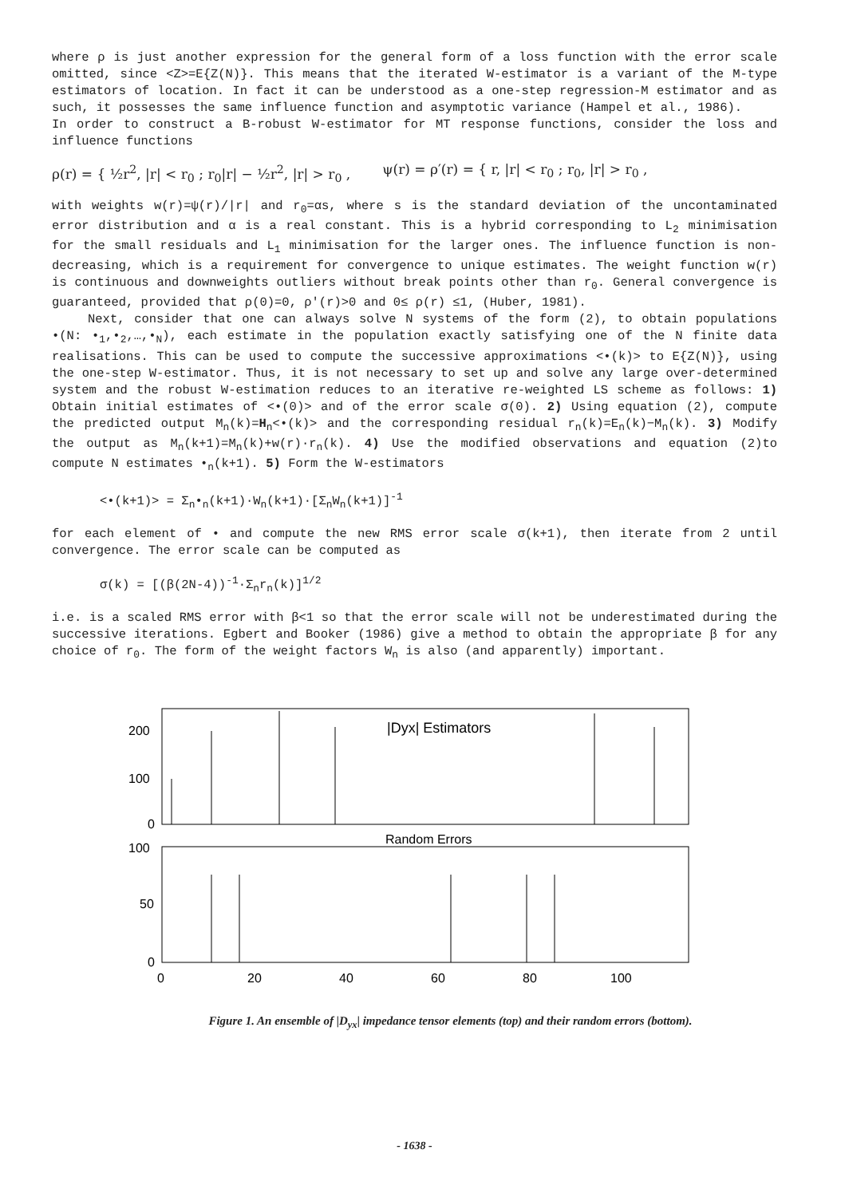where ρ is just another expression for the general form of a loss function with the error scale omitted, since <Z>=E{Z(N)}. This means that the iterated W-estimator is a variant of the M-type estimators of location. In fact it can be understood as a one-step regression-M estimator and as such, it possesses the same influence function and asymptotic variance (Hampel et al., 1986).
In order to construct a B-robust W-estimator for MT response functions, consider the loss and influence functions
ρ(r) = { ½r<sup>2</sup>, |r| < r<sub>0</sub> ; r<sub>0</sub>|r| − ½r<sup>2</sup>, |r| > r<sub>0</sub> , ψ(r) = ρ′(r) = { r, |r| < r<sub>0</sub> ; r<sub>0</sub>, |r| > r<sub>0</sub> ,
with weights w(r)=ψ(r)/|r| and r<sub>0</sub>=αs, where s is the standard deviation of the uncontaminated error distribution and α is a real constant. This is a hybrid corresponding to L<sub>2</sub> minimisation for the small residuals and L<sub>1</sub> minimisation for the larger ones. The influence function is non-decreasing, which is a requirement for convergence to unique estimates. The weight function w(r) is continuous and downweights outliers without break points other than r<sub>0</sub>. General convergence is guaranteed, provided that ρ(0)=0, ρ′(r)>0 and 0≤ ρ(r) ≤1, (Huber, 1981).
Next, consider that one can always solve N systems of the form (2), to obtain populations •(N: •<sub>1</sub>,•<sub>2</sub>,…,•<sub>N</sub>), each estimate in the population exactly satisfying one of the N finite data realisations. This can be used to compute the successive approximations <•(k)> to E{Z(N)}, using the one-step W-estimator. Thus, it is not necessary to set up and solve any large over-determined system and the robust W-estimation reduces to an iterative re-weighted LS scheme as follows: 1) Obtain initial estimates of <•(0)> and of the error scale σ(0). 2) Using equation (2), compute the predicted output M<sub>n</sub>(k)=H<sub>n</sub><•(k)> and the corresponding residual r<sub>n</sub>(k)=E<sub>n</sub>(k)−M<sub>n</sub>(k). 3) Modify the output as M<sub>n</sub>(k+1)=M<sub>n</sub>(k)+w(r)·r<sub>n</sub>(k). 4) Use the modified observations and equation (2)to compute N estimates •<sub>n</sub>(k+1). 5) Form the W-estimators
<•(k+1)> = Σ<sub>n</sub>•<sub>n</sub>(k+1)·W<sub>n</sub>(k+1)·[Σ<sub>n</sub>W<sub>n</sub>(k+1)]<sup>-1</sup>
for each element of • and compute the new RMS error scale σ(k+1), then iterate from 2 until convergence. The error scale can be computed as
σ(k) = [(β(2N-4))<sup>-1</sup>·Σ<sub>n</sub>r<sub>n</sub>(k)]<sup>1/2</sup>
i.e. is a scaled RMS error with β<1 so that the error scale will not be underestimated during the successive iterations. Egbert and Booker (1986) give a method to obtain the appropriate β for any choice of r<sub>0</sub>. The form of the weight factors W<sub>n</sub> is also (and apparently) important.
200
100
0
100
50
0
|Dyx| Estimators
Random Errors
0
20
40
60
80
100
Figure 1. An ensemble of |D<sub>yx</sub>| impedance tensor elements (top) and their random errors (bottom).
- 1638 -